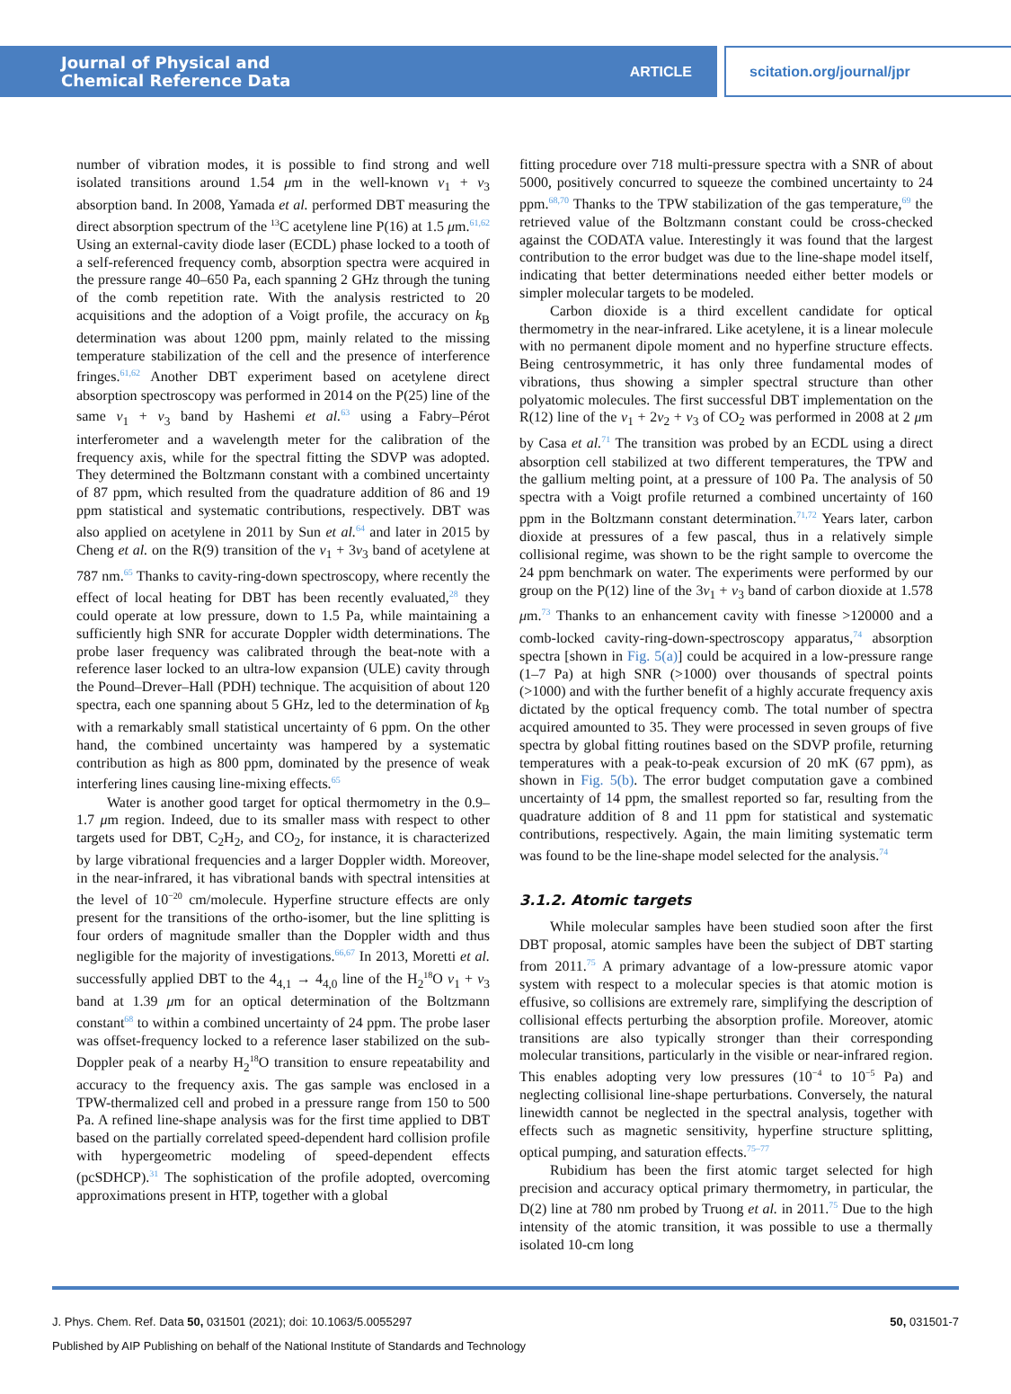Journal of Physical and
Chemical Reference Data
ARTICLE
scitation.org/journal/jpr
number of vibration modes, it is possible to find strong and well isolated transitions around 1.54 μm in the well-known ν<sub>1</sub> + ν<sub>3</sub> absorption band. In 2008, Yamada et al. performed DBT measuring the direct absorption spectrum of the <sup>13</sup>C acetylene line P(16) at 1.5 μm.<sup>61,62</sup> Using an external-cavity diode laser (ECDL) phase locked to a tooth of a self-referenced frequency comb, absorption spectra were acquired in the pressure range 40–650 Pa, each spanning 2 GHz through the tuning of the comb repetition rate. With the analysis restricted to 20 acquisitions and the adoption of a Voigt profile, the accuracy on k<sub>B</sub> determination was about 1200 ppm, mainly related to the missing temperature stabilization of the cell and the presence of interference fringes.<sup>61,62</sup> Another DBT experiment based on acetylene direct absorption spectroscopy was performed in 2014 on the P(25) line of the same ν<sub>1</sub> + ν<sub>3</sub> band by Hashemi et al.<sup>63</sup> using a Fabry–Pérot interferometer and a wavelength meter for the calibration of the frequency axis, while for the spectral fitting the SDVP was adopted. They determined the Boltzmann constant with a combined uncertainty of 87 ppm, which resulted from the quadrature addition of 86 and 19 ppm statistical and systematic contributions, respectively. DBT was also applied on acetylene in 2011 by Sun et al.<sup>64</sup> and later in 2015 by Cheng et al. on the R(9) transition of the ν<sub>1</sub> + 3ν<sub>3</sub> band of acetylene at 787 nm.<sup>65</sup> Thanks to cavity-ring-down spectroscopy, where recently the effect of local heating for DBT has been recently evaluated,<sup>28</sup> they could operate at low pressure, down to 1.5 Pa, while maintaining a sufficiently high SNR for accurate Doppler width determinations. The probe laser frequency was calibrated through the beat-note with a reference laser locked to an ultra-low expansion (ULE) cavity through the Pound–Drever–Hall (PDH) technique. The acquisition of about 120 spectra, each one spanning about 5 GHz, led to the determination of k<sub>B</sub> with a remarkably small statistical uncertainty of 6 ppm. On the other hand, the combined uncertainty was hampered by a systematic contribution as high as 800 ppm, dominated by the presence of weak interfering lines causing line-mixing effects.<sup>65</sup>
Water is another good target for optical thermometry in the 0.9–1.7 μm region. Indeed, due to its smaller mass with respect to other targets used for DBT, C<sub>2</sub>H<sub>2</sub>, and CO<sub>2</sub>, for instance, it is characterized by large vibrational frequencies and a larger Doppler width. Moreover, in the near-infrared, it has vibrational bands with spectral intensities at the level of 10<sup>−20</sup> cm/molecule. Hyperfine structure effects are only present for the transitions of the ortho-isomer, but the line splitting is four orders of magnitude smaller than the Doppler width and thus negligible for the majority of investigations.<sup>66,67</sup> In 2013, Moretti et al. successfully applied DBT to the 4<sub>4,1</sub> → 4<sub>4,0</sub> line of the H<sub>2</sub><sup>18</sup>O ν<sub>1</sub> + ν<sub>3</sub> band at 1.39 μm for an optical determination of the Boltzmann constant<sup>68</sup> to within a combined uncertainty of 24 ppm. The probe laser was offset-frequency locked to a reference laser stabilized on the sub-Doppler peak of a nearby H<sub>2</sub><sup>18</sup>O transition to ensure repeatability and accuracy to the frequency axis. The gas sample was enclosed in a TPW-thermalized cell and probed in a pressure range from 150 to 500 Pa. A refined line-shape analysis was for the first time applied to DBT based on the partially correlated speed-dependent hard collision profile with hypergeometric modeling of speed-dependent effects (pcSDHCP).<sup>31</sup> The sophistication of the profile adopted, overcoming approximations present in HTP, together with a global
fitting procedure over 718 multi-pressure spectra with a SNR of about 5000, positively concurred to squeeze the combined uncertainty to 24 ppm.<sup>68,70</sup> Thanks to the TPW stabilization of the gas temperature,<sup>69</sup> the retrieved value of the Boltzmann constant could be cross-checked against the CODATA value. Interestingly it was found that the largest contribution to the error budget was due to the line-shape model itself, indicating that better determinations needed either better models or simpler molecular targets to be modeled.
Carbon dioxide is a third excellent candidate for optical thermometry in the near-infrared. Like acetylene, it is a linear molecule with no permanent dipole moment and no hyperfine structure effects. Being centrosymmetric, it has only three fundamental modes of vibrations, thus showing a simpler spectral structure than other polyatomic molecules. The first successful DBT implementation on the R(12) line of the ν<sub>1</sub> + 2ν<sub>2</sub> + ν<sub>3</sub> of CO<sub>2</sub> was performed in 2008 at 2 μm by Casa et al.<sup>71</sup> The transition was probed by an ECDL using a direct absorption cell stabilized at two different temperatures, the TPW and the gallium melting point, at a pressure of 100 Pa. The analysis of 50 spectra with a Voigt profile returned a combined uncertainty of 160 ppm in the Boltzmann constant determination.<sup>71,72</sup> Years later, carbon dioxide at pressures of a few pascal, thus in a relatively simple collisional regime, was shown to be the right sample to overcome the 24 ppm benchmark on water. The experiments were performed by our group on the P(12) line of the 3ν<sub>1</sub> + ν<sub>3</sub> band of carbon dioxide at 1.578 μm.<sup>73</sup> Thanks to an enhancement cavity with finesse >120000 and a comb-locked cavity-ring-down-spectroscopy apparatus,<sup>74</sup> absorption spectra [shown in Fig. 5(a)] could be acquired in a low-pressure range (1–7 Pa) at high SNR (>1000) over thousands of spectral points (>1000) and with the further benefit of a highly accurate frequency axis dictated by the optical frequency comb. The total number of spectra acquired amounted to 35. They were processed in seven groups of five spectra by global fitting routines based on the SDVP profile, returning temperatures with a peak-to-peak excursion of 20 mK (67 ppm), as shown in Fig. 5(b). The error budget computation gave a combined uncertainty of 14 ppm, the smallest reported so far, resulting from the quadrature addition of 8 and 11 ppm for statistical and systematic contributions, respectively. Again, the main limiting systematic term was found to be the line-shape model selected for the analysis.<sup>74</sup>
3.1.2. Atomic targets
While molecular samples have been studied soon after the first DBT proposal, atomic samples have been the subject of DBT starting from 2011.<sup>75</sup> A primary advantage of a low-pressure atomic vapor system with respect to a molecular species is that atomic motion is effusive, so collisions are extremely rare, simplifying the description of collisional effects perturbing the absorption profile. Moreover, atomic transitions are also typically stronger than their corresponding molecular transitions, particularly in the visible or near-infrared region. This enables adopting very low pressures (10<sup>−4</sup> to 10<sup>−5</sup> Pa) and neglecting collisional line-shape perturbations. Conversely, the natural linewidth cannot be neglected in the spectral analysis, together with effects such as magnetic sensitivity, hyperfine structure splitting, optical pumping, and saturation effects.<sup>75–77</sup>
Rubidium has been the first atomic target selected for high precision and accuracy optical primary thermometry, in particular, the D(2) line at 780 nm probed by Truong et al. in 2011.<sup>75</sup> Due to the high intensity of the atomic transition, it was possible to use a thermally isolated 10-cm long
J. Phys. Chem. Ref. Data 50, 031501 (2021); doi: 10.1063/5.0055297 50, 031501-7
Published by AIP Publishing on behalf of the National Institute of Standards and Technology